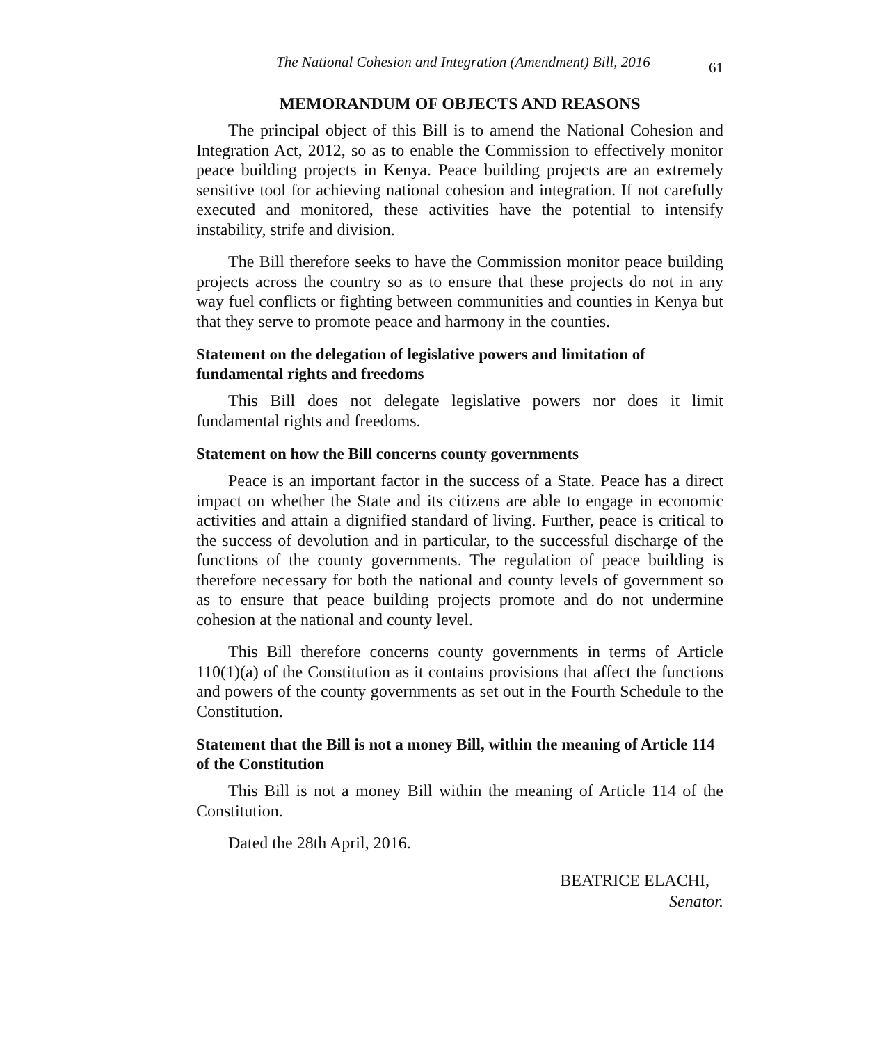The National Cohesion and Integration (Amendment) Bill, 2016 61
MEMORANDUM OF OBJECTS AND REASONS
The principal object of this Bill is to amend the National Cohesion and Integration Act, 2012, so as to enable the Commission to effectively monitor peace building projects in Kenya. Peace building projects are an extremely sensitive tool for achieving national cohesion and integration. If not carefully executed and monitored, these activities have the potential to intensify instability, strife and division.
The Bill therefore seeks to have the Commission monitor peace building projects across the country so as to ensure that these projects do not in any way fuel conflicts or fighting between communities and counties in Kenya but that they serve to promote peace and harmony in the counties.
Statement on the delegation of legislative powers and limitation of fundamental rights and freedoms
This Bill does not delegate legislative powers nor does it limit fundamental rights and freedoms.
Statement on how the Bill concerns county governments
Peace is an important factor in the success of a State. Peace has a direct impact on whether the State and its citizens are able to engage in economic activities and attain a dignified standard of living. Further, peace is critical to the success of devolution and in particular, to the successful discharge of the functions of the county governments. The regulation of peace building is therefore necessary for both the national and county levels of government so as to ensure that peace building projects promote and do not undermine cohesion at the national and county level.
This Bill therefore concerns county governments in terms of Article 110(1)(a) of the Constitution as it contains provisions that affect the functions and powers of the county governments as set out in the Fourth Schedule to the Constitution.
Statement that the Bill is not a money Bill, within the meaning of Article 114 of the Constitution
This Bill is not a money Bill within the meaning of Article 114 of the Constitution.
Dated the 28th April, 2016.
BEATRICE ELACHI,
Senator.